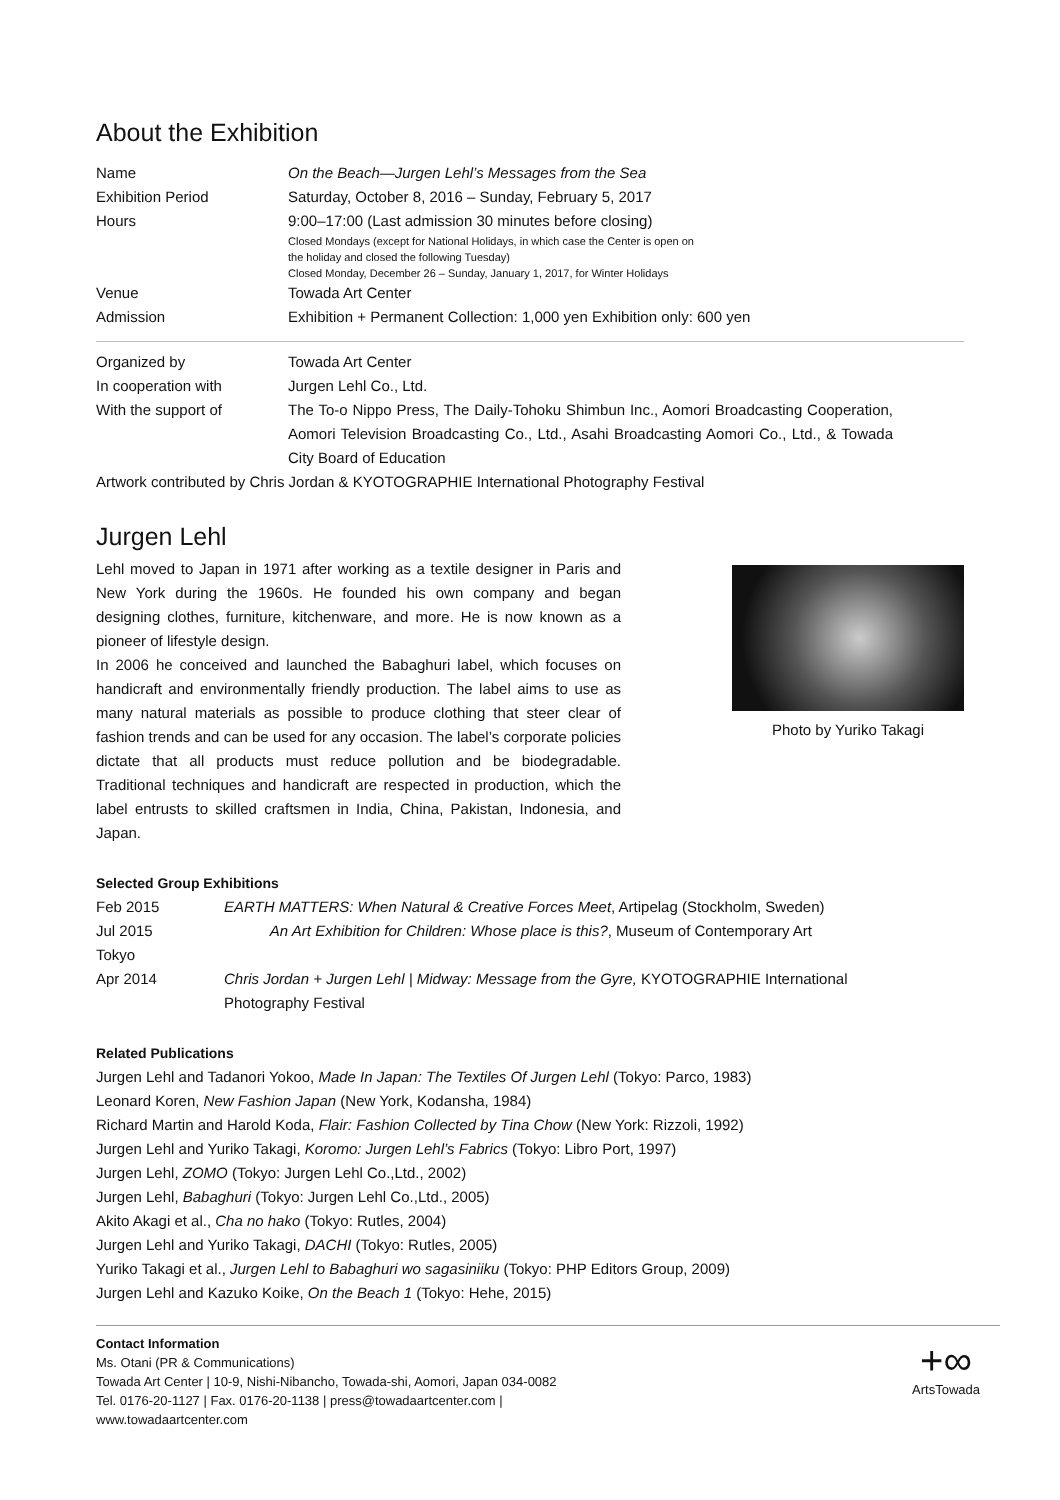About the Exhibition
| Name | On the Beach—Jurgen Lehl’s Messages from the Sea |
| Exhibition Period | Saturday, October 8, 2016 – Sunday, February 5, 2017 |
| Hours | 9:00–17:00 (Last admission 30 minutes before closing) Closed Mondays (except for National Holidays, in which case the Center is open on the holiday and closed the following Tuesday) Closed Monday, December 26 – Sunday, January 1, 2017, for Winter Holidays |
| Venue | Towada Art Center |
| Admission | Exhibition + Permanent Collection: 1,000 yen Exhibition only: 600 yen |
| Organized by | Towada Art Center |
| In cooperation with | Jurgen Lehl Co., Ltd. |
| With the support of | The To-o Nippo Press, The Daily-Tohoku Shimbun Inc., Aomori Broadcasting Cooperation, Aomori Television Broadcasting Co., Ltd., Asahi Broadcasting Aomori Co., Ltd., & Towada City Board of Education |
Artwork contributed by Chris Jordan & KYOTOGRAPHIE International Photography Festival
Jurgen Lehl
Lehl moved to Japan in 1971 after working as a textile designer in Paris and New York during the 1960s. He founded his own company and began designing clothes, furniture, kitchenware, and more. He is now known as a pioneer of lifestyle design.
In 2006 he conceived and launched the Babaghuri label, which focuses on handicraft and environmentally friendly production. The label aims to use as many natural materials as possible to produce clothing that steer clear of fashion trends and can be used for any occasion. The label’s corporate policies dictate that all products must reduce pollution and be biodegradable. Traditional techniques and handicraft are respected in production, which the label entrusts to skilled craftsmen in India, China, Pakistan, Indonesia, and Japan.
Photo by Yuriko Takagi
Selected Group Exhibitions
| Feb 2015 | EARTH MATTERS: When Natural & Creative Forces Meet , Artipelag (Stockholm, Sweden) |
| Jul 2015 | An Art Exhibition for Children: Whose place is this? , Museum of Contemporary Art |
| Tokyo | |
| Apr 2014 | Chris Jordan + Jurgen Lehl / Midway: Message from the Gyre, KYOTOGRAPHIE International Photography Festival |
Related Publications
Jurgen Lehl and Tadanori Yokoo, Made In Japan: The Textiles Of Jurgen Lehl (Tokyo: Parco, 1983)
Leonard Koren, New Fashion Japan (New York, Kodansha, 1984)
Richard Martin and Harold Koda, Flair: Fashion Collected by Tina Chow (New York: Rizzoli, 1992)
Jurgen Lehl and Yuriko Takagi, Koromo: Jurgen Lehl’s Fabrics (Tokyo: Libro Port, 1997)
Jurgen Lehl, ZOMO (Tokyo: Jurgen Lehl Co.,Ltd., 2002)
Jurgen Lehl, Babaghuri (Tokyo: Jurgen Lehl Co.,Ltd., 2005)
Akito Akagi et al., Cha no hako (Tokyo: Rutles, 2004)
Jurgen Lehl and Yuriko Takagi, DACHI (Tokyo: Rutles, 2005)
Yuriko Takagi et al., Jurgen Lehl to Babaghuri wo sagasiniiku (Tokyo: PHP Editors Group, 2009)
Jurgen Lehl and Kazuko Koike, On the Beach 1 (Tokyo: Hehe, 2015)
Contact Information
Ms. Otani (PR & Communications)
Towada Art Center | 10-9, Nishi-Nibancho, Towada-shi, Aomori, Japan 034-0082
Tel. 0176-20-1127 | Fax. 0176-20-1138 | press@towadaartcenter.com |
www.towadaartcenter.com
+∞
ArtsTowada